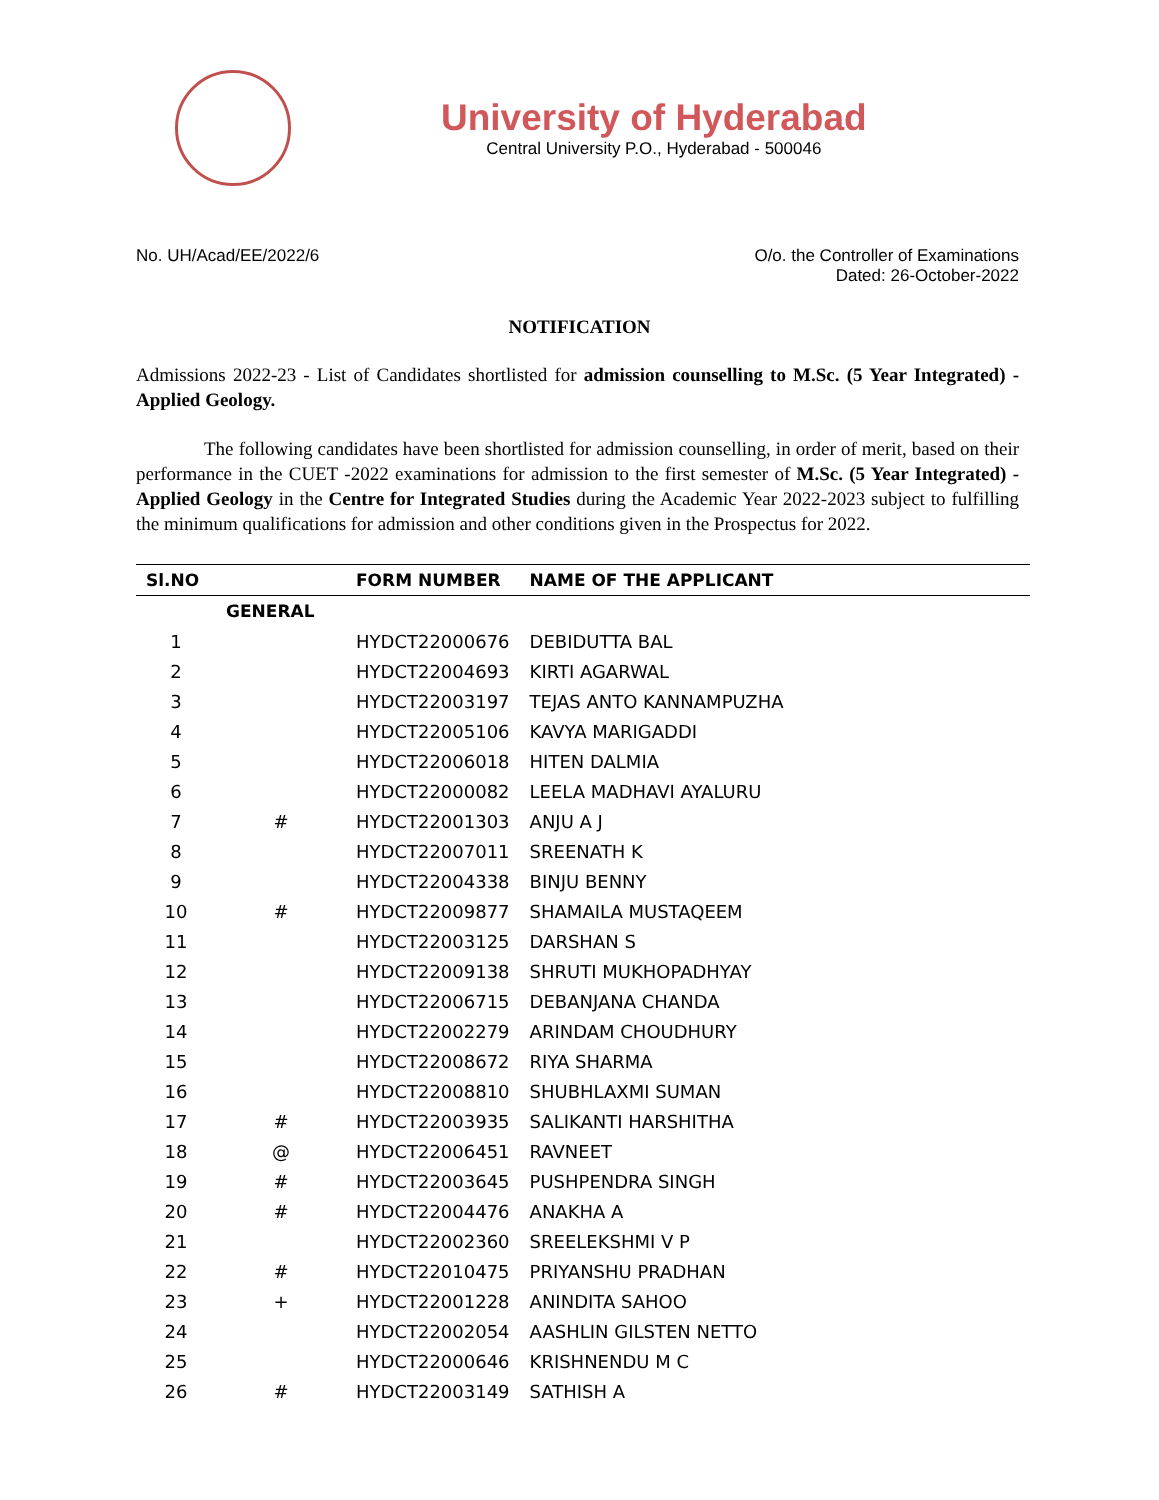University of Hyderabad
Central University P.O., Hyderabad - 500046
No. UH/Acad/EE/2022/6 O/o. the Controller of Examinations
Dated: 26-October-2022
NOTIFICATION
Admissions 2022-23 - List of Candidates shortlisted for admission counselling to M.Sc. (5 Year Integrated) - Applied Geology.
The following candidates have been shortlisted for admission counselling, in order of merit, based on their performance in the CUET -2022 examinations for admission to the first semester of M.Sc. (5 Year Integrated) - Applied Geology in the Centre for Integrated Studies during the Academic Year 2022-2023 subject to fulfilling the minimum qualifications for admission and other conditions given in the Prospectus for 2022.
| Sl.NO | | FORM NUMBER | NAME OF THE APPLICANT |
| --- | --- | --- | --- |
| | GENERAL | | |
| 1 | | HYDCT22000676 | DEBIDUTTA BAL |
| 2 | | HYDCT22004693 | KIRTI AGARWAL |
| 3 | | HYDCT22003197 | TEJAS ANTO KANNAMPUZHA |
| 4 | | HYDCT22005106 | KAVYA MARIGADDI |
| 5 | | HYDCT22006018 | HITEN DALMIA |
| 6 | | HYDCT22000082 | LEELA MADHAVI AYALURU |
| 7 | # | HYDCT22001303 | ANJU A J |
| 8 | | HYDCT22007011 | SREENATH K |
| 9 | | HYDCT22004338 | BINJU BENNY |
| 10 | # | HYDCT22009877 | SHAMAILA MUSTAQEEM |
| 11 | | HYDCT22003125 | DARSHAN S |
| 12 | | HYDCT22009138 | SHRUTI MUKHOPADHYAY |
| 13 | | HYDCT22006715 | DEBANJANA CHANDA |
| 14 | | HYDCT22002279 | ARINDAM CHOUDHURY |
| 15 | | HYDCT22008672 | RIYA SHARMA |
| 16 | | HYDCT22008810 | SHUBHLAXMI SUMAN |
| 17 | # | HYDCT22003935 | SALIKANTI HARSHITHA |
| 18 | @ | HYDCT22006451 | RAVNEET |
| 19 | # | HYDCT22003645 | PUSHPENDRA SINGH |
| 20 | # | HYDCT22004476 | ANAKHA A |
| 21 | | HYDCT22002360 | SREELEKSHMI V P |
| 22 | # | HYDCT22010475 | PRIYANSHU PRADHAN |
| 23 | + | HYDCT22001228 | ANINDITA SAHOO |
| 24 | | HYDCT22002054 | AASHLIN GILSTEN NETTO |
| 25 | | HYDCT22000646 | KRISHNENDU M C |
| 26 | # | HYDCT22003149 | SATHISH A |